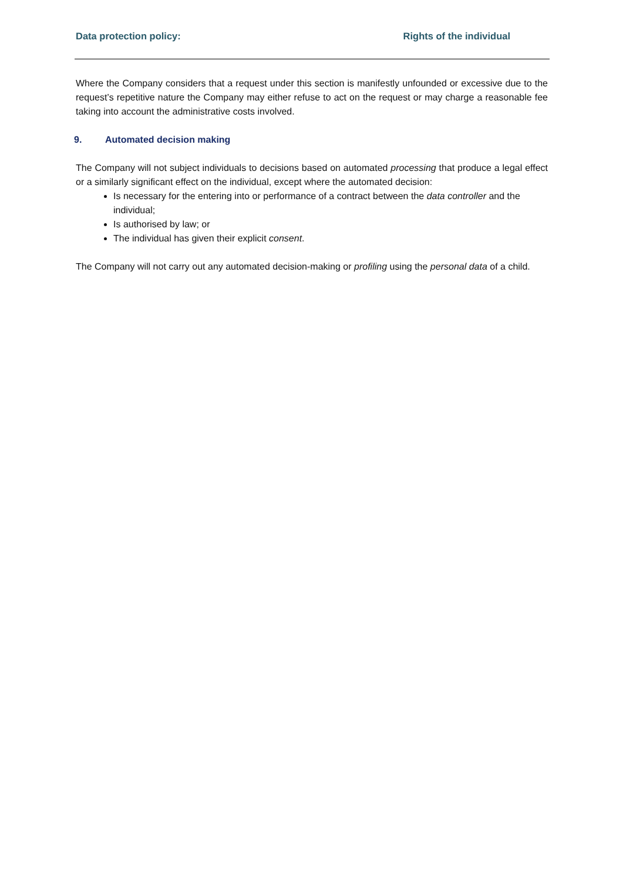Data protection policy: Rights of the individual
Where the Company considers that a request under this section is manifestly unfounded or excessive due to the request’s repetitive nature the Company may either refuse to act on the request or may charge a reasonable fee taking into account the administrative costs involved.
9. Automated decision making
The Company will not subject individuals to decisions based on automated processing that produce a legal effect or a similarly significant effect on the individual, except where the automated decision:
Is necessary for the entering into or performance of a contract between the data controller and the individual;
Is authorised by law; or
The individual has given their explicit consent.
The Company will not carry out any automated decision-making or profiling using the personal data of a child.